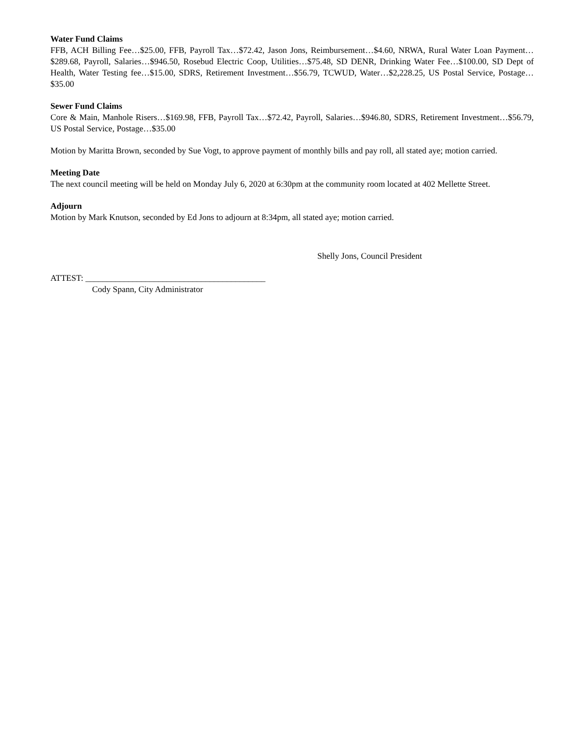Water Fund Claims
FFB, ACH Billing Fee…$25.00, FFB, Payroll Tax…$72.42, Jason Jons, Reimbursement…$4.60, NRWA, Rural Water Loan Payment…$289.68, Payroll, Salaries…$946.50, Rosebud Electric Coop, Utilities…$75.48, SD DENR, Drinking Water Fee…$100.00, SD Dept of Health, Water Testing fee…$15.00, SDRS, Retirement Investment…$56.79, TCWUD, Water…$2,228.25, US Postal Service, Postage…$35.00
Sewer Fund Claims
Core & Main, Manhole Risers…$169.98, FFB, Payroll Tax…$72.42, Payroll, Salaries…$946.80, SDRS, Retirement Investment…$56.79, US Postal Service, Postage…$35.00
Motion by Maritta Brown, seconded by Sue Vogt, to approve payment of monthly bills and pay roll, all stated aye; motion carried.
Meeting Date
The next council meeting will be held on Monday July 6, 2020 at 6:30pm at the community room located at 402 Mellette Street.
Adjourn
Motion by Mark Knutson, seconded by Ed Jons to adjourn at 8:34pm, all stated aye; motion carried.
Shelly Jons, Council President
ATTEST: __________________________________________
Cody Spann, City Administrator